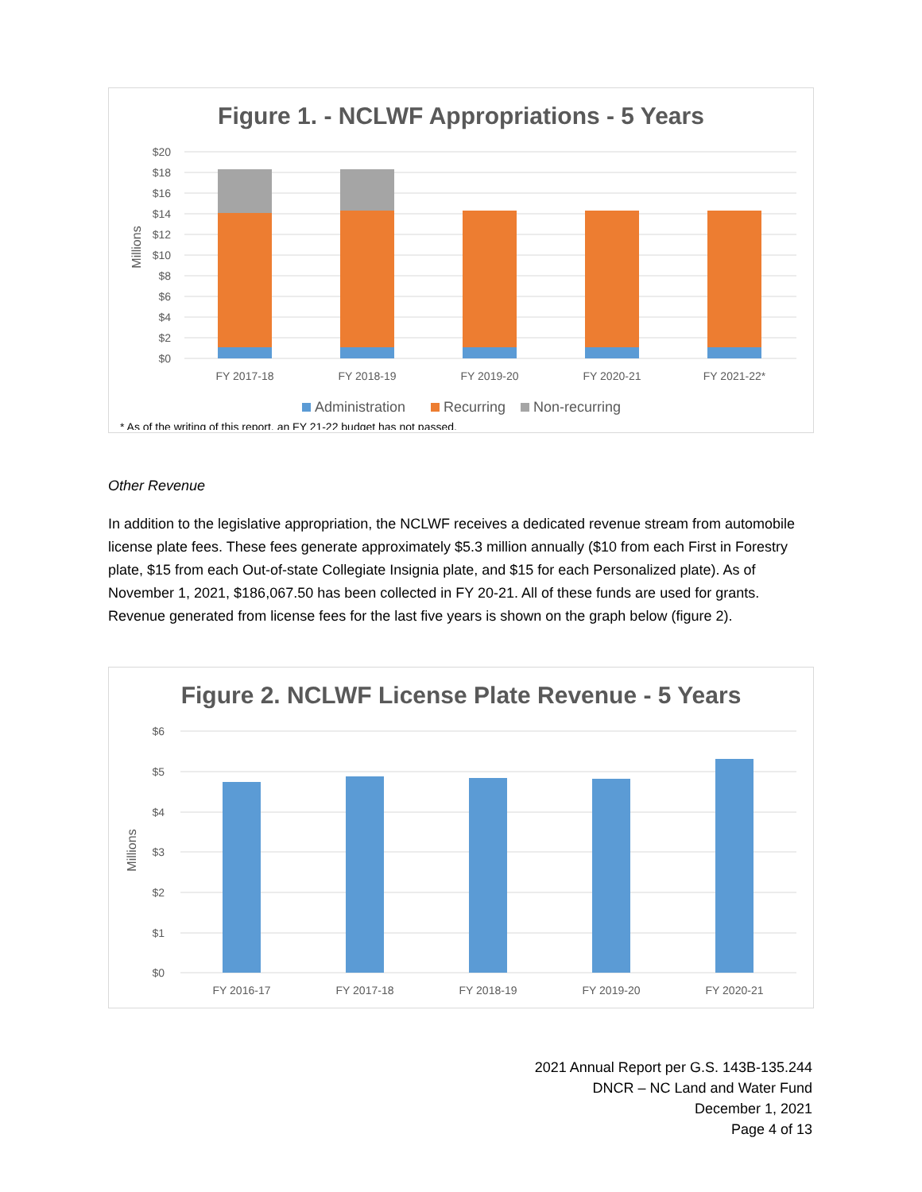Figure 1. - NCLWF Appropriations - 5 Years
$20
$18
$16
$14
$12
$10
$8
$6
$4
$2
$0
Millions
FY 2017-18
FY 2018-19
FY 2019-20
FY 2020-21
FY 2021-22*
Administration
Recurring
Non-recurring
* As of the writing of this report, an FY 21-22 budget has not passed.
Other Revenue
In addition to the legislative appropriation, the NCLWF receives a dedicated revenue stream from automobile license plate fees. These fees generate approximately $5.3 million annually ($10 from each First in Forestry plate, $15 from each Out-of-state Collegiate Insignia plate, and $15 for each Personalized plate). As of November 1, 2021, $186,067.50 has been collected in FY 20-21. All of these funds are used for grants. Revenue generated from license fees for the last five years is shown on the graph below (figure 2).
Figure 2. NCLWF License Plate Revenue - 5 Years
$6
$5
$4
$3
$2
$1
$0
Millions
FY 2016-17
FY 2017-18
FY 2018-19
FY 2019-20
FY 2020-21
2021 Annual Report per G.S. 143B-135.244
DNCR – NC Land and Water Fund
December 1, 2021
Page 4 of 13